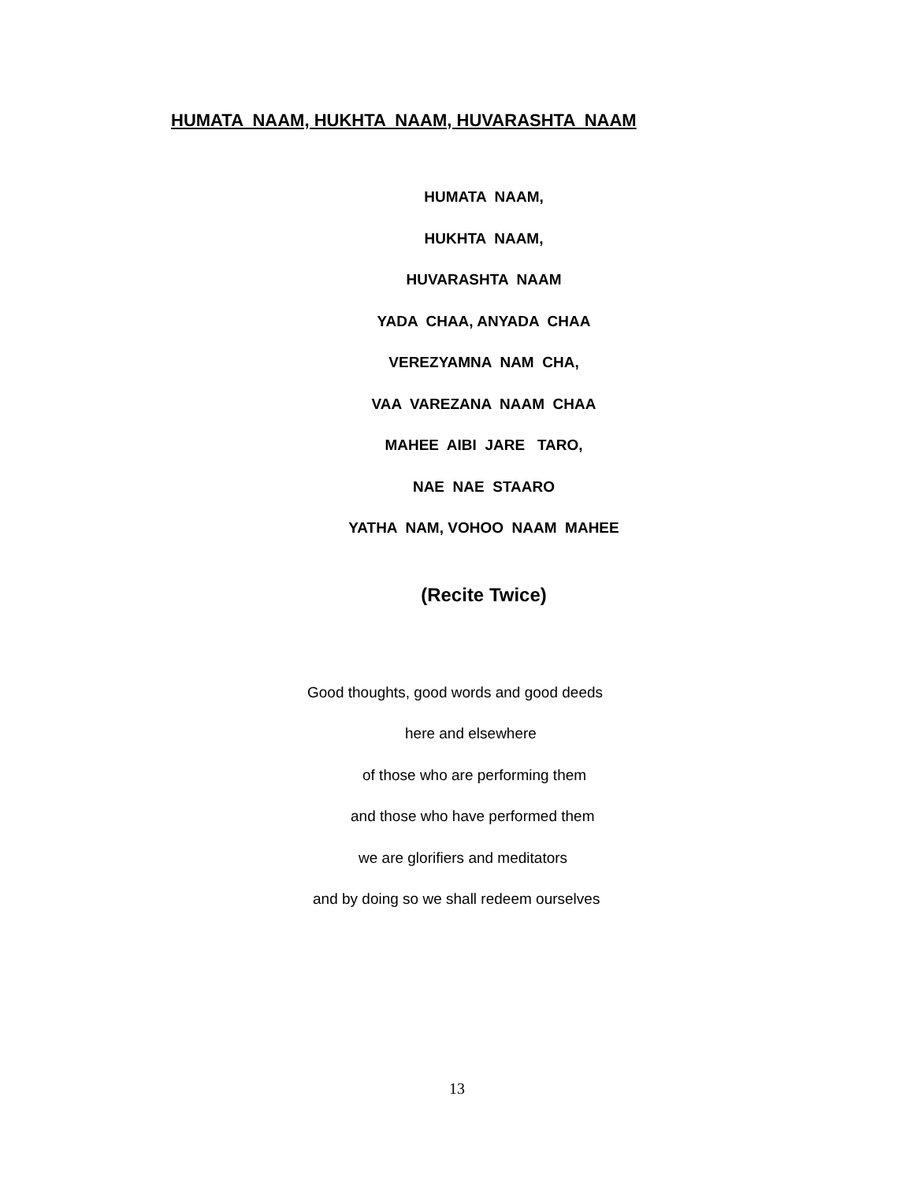HUMATA NAAM, HUKHTA NAAM, HUVARASHTA NAAM
HUMATA NAAM,
HUKHTA NAAM,
HUVARASHTA NAAM
YADA CHAA, ANYADA CHAA
VEREZYAMNA NAM CHA,
VAA VAREZANA NAAM CHAA
MAHEE AIBI JARE TARO,
NAE NAE STAARO
YATHA NAM, VOHOO NAAM MAHEE
(Recite Twice)
Good thoughts, good words and good deeds
here and elsewhere
of those who are performing them
and those who have performed them
we are glorifiers and meditators
and by doing so we shall redeem ourselves
13